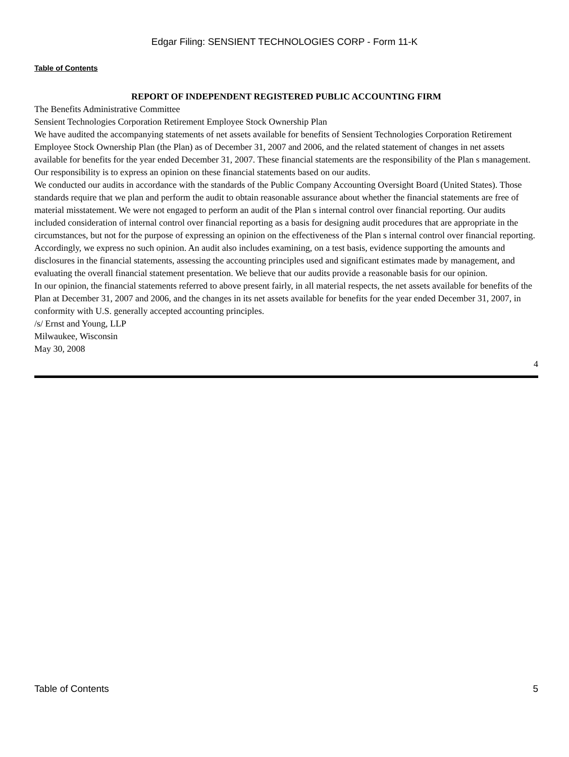Edgar Filing: SENSIENT TECHNOLOGIES CORP - Form 11-K
Table of Contents
REPORT OF INDEPENDENT REGISTERED PUBLIC ACCOUNTING FIRM
The Benefits Administrative Committee
Sensient Technologies Corporation Retirement Employee Stock Ownership Plan
We have audited the accompanying statements of net assets available for benefits of Sensient Technologies Corporation Retirement Employee Stock Ownership Plan (the Plan) as of December 31, 2007 and 2006, and the related statement of changes in net assets available for benefits for the year ended December 31, 2007. These financial statements are the responsibility of the Plan s management. Our responsibility is to express an opinion on these financial statements based on our audits.
We conducted our audits in accordance with the standards of the Public Company Accounting Oversight Board (United States). Those standards require that we plan and perform the audit to obtain reasonable assurance about whether the financial statements are free of material misstatement. We were not engaged to perform an audit of the Plan s internal control over financial reporting. Our audits included consideration of internal control over financial reporting as a basis for designing audit procedures that are appropriate in the circumstances, but not for the purpose of expressing an opinion on the effectiveness of the Plan s internal control over financial reporting. Accordingly, we express no such opinion. An audit also includes examining, on a test basis, evidence supporting the amounts and disclosures in the financial statements, assessing the accounting principles used and significant estimates made by management, and evaluating the overall financial statement presentation. We believe that our audits provide a reasonable basis for our opinion.
In our opinion, the financial statements referred to above present fairly, in all material respects, the net assets available for benefits of the Plan at December 31, 2007 and 2006, and the changes in its net assets available for benefits for the year ended December 31, 2007, in conformity with U.S. generally accepted accounting principles.
/s/ Ernst and Young, LLP
Milwaukee, Wisconsin
May 30, 2008
4
Table of Contents 5